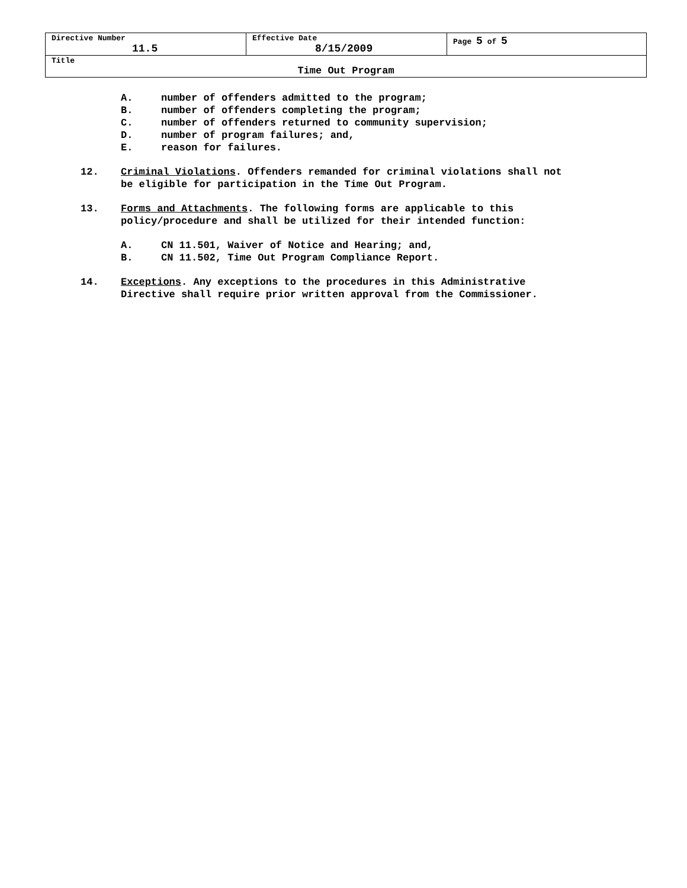| Directive Number 11.5 | Effective Date 8/15/2009 | Page 5 of 5 |
| Title Time Out Program | | |
A. number of offenders admitted to the program;
B. number of offenders completing the program;
C. number of offenders returned to community supervision;
D. number of program failures; and,
E. reason for failures.
12. Criminal Violations. Offenders remanded for criminal violations shall not
be eligible for participation in the Time Out Program.
13. Forms and Attachments. The following forms are applicable to this
policy/procedure and shall be utilized for their intended function:
A. CN 11.501, Waiver of Notice and Hearing; and,
B. CN 11.502, Time Out Program Compliance Report.
14. Exceptions. Any exceptions to the procedures in this Administrative
Directive shall require prior written approval from the Commissioner.